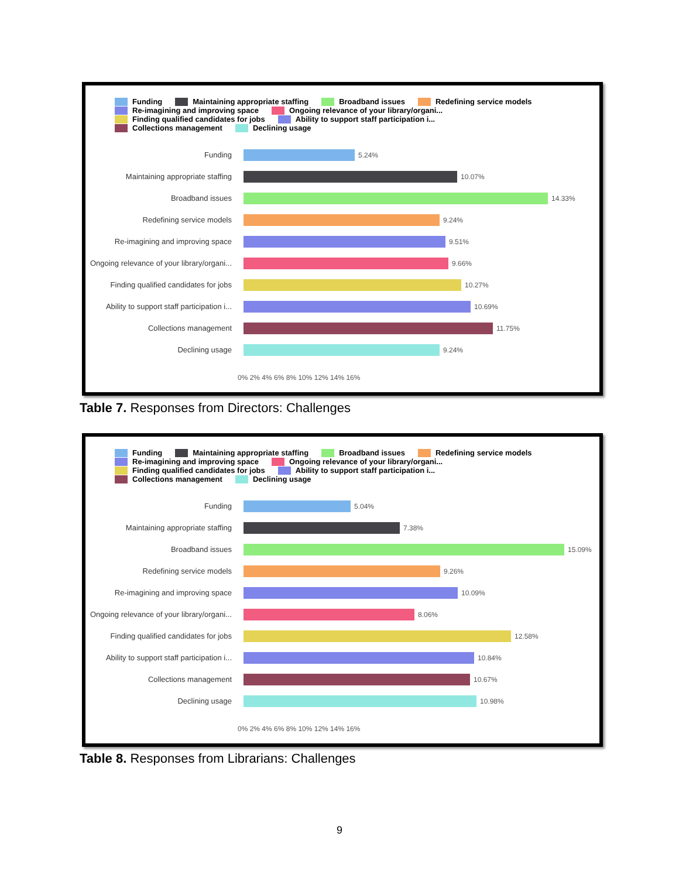Funding Maintaining appropriate staffing Broadband issues Redefining service models
Re-imagining and improving space Ongoing relevance of your library/organi...
Finding qualified candidates for jobs Ability to support staff participation i...
Collections management Declining usage
Funding 5.24%
Maintaining appropriate staffing 10.07%
Broadband issues 14.33%
Redefining service models 9.24%
Re-imagining and improving space 9.51%
Ongoing relevance of your library/organi...
9.66%
Finding qualified candidates for jobs
10.27%
Ability to support staff participation i...
10.69%
Collections management 11.75%
Declining usage 9.24%
0% 2% 4% 6% 8% 10% 12% 14% 16%
Table 7. Responses from Directors: Challenges
Funding Maintaining appropriate staffing Broadband issues Redefining service models
Re-imagining and improving space Ongoing relevance of your library/organi...
Finding qualified candidates for jobs Ability to support staff participation i...
Collections management Declining usage
Funding 5.04%
Maintaining appropriate staffing 7.38%
Broadband issues 15.09%
Redefining service models 9.26%
Re-imagining and improving space 10.09%
Ongoing relevance of your library/organi...
8.06%
Finding qualified candidates for jobs
12.58%
Ability to support staff participation i...
10.84%
Collections management 10.67%
Declining usage 10.98%
0% 2% 4% 6% 8% 10% 12% 14% 16%
Table 8. Responses from Librarians: Challenges
9